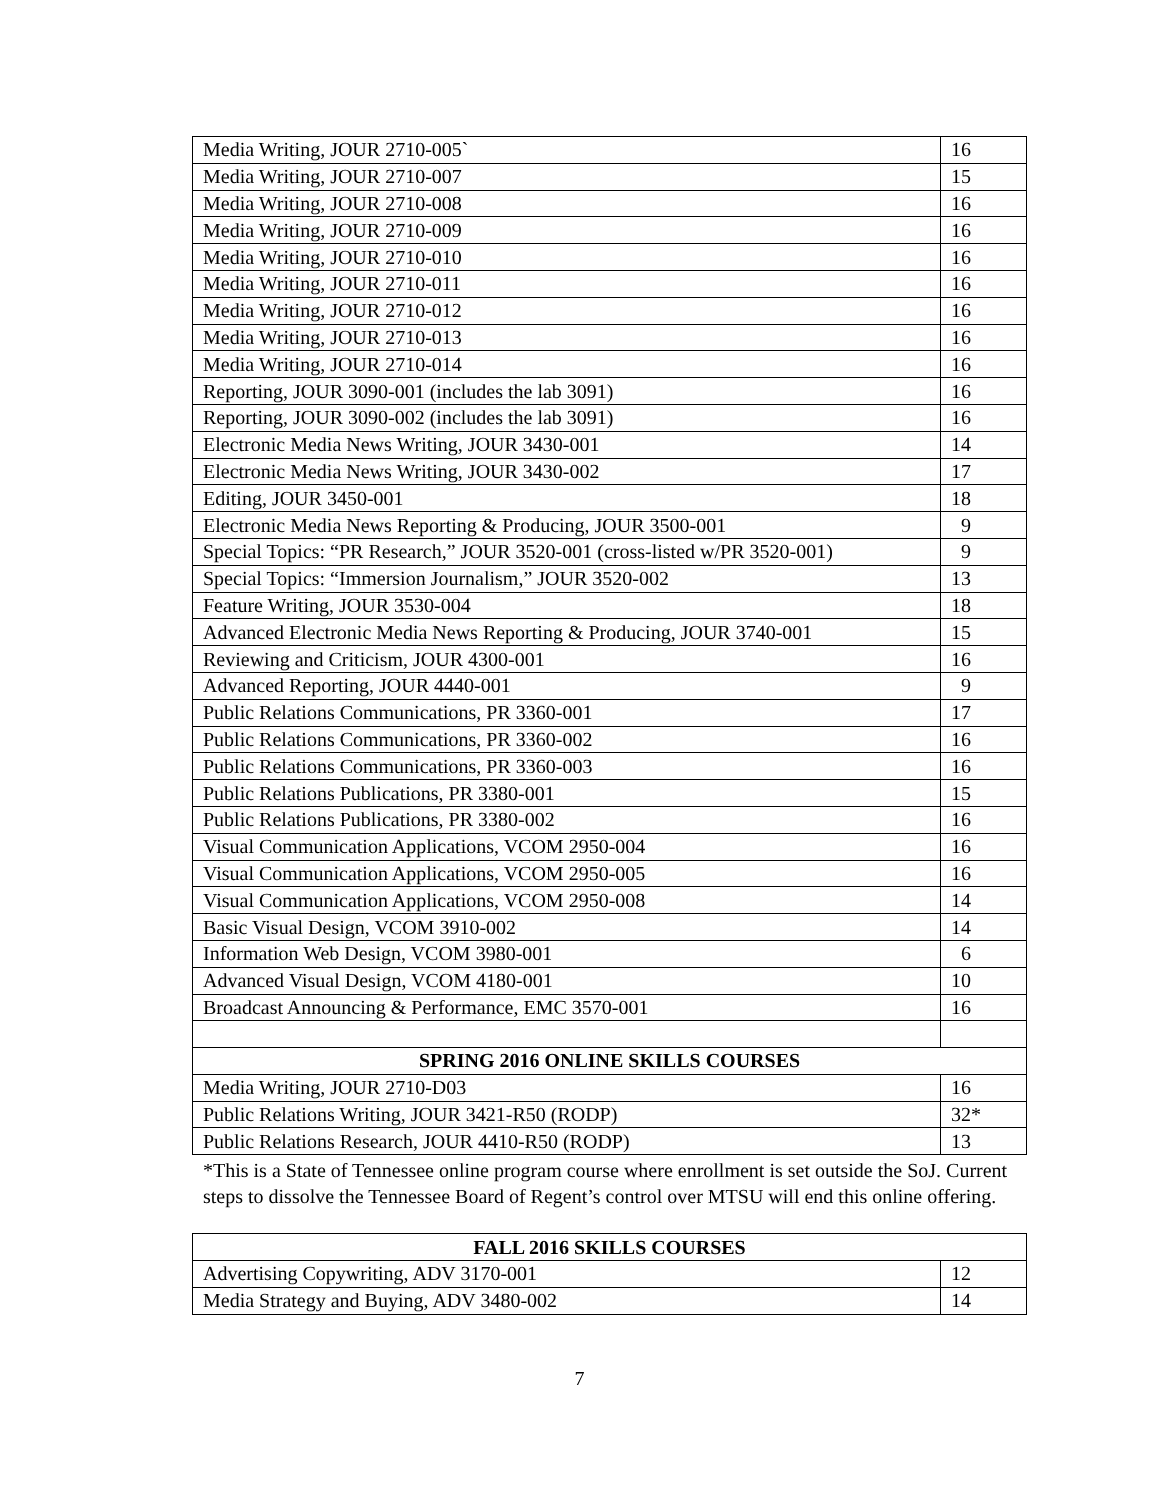| Media Writing, JOUR 2710-005` | 16 |
| Media Writing, JOUR 2710-007 | 15 |
| Media Writing, JOUR 2710-008 | 16 |
| Media Writing, JOUR 2710-009 | 16 |
| Media Writing, JOUR 2710-010 | 16 |
| Media Writing, JOUR 2710-011 | 16 |
| Media Writing, JOUR 2710-012 | 16 |
| Media Writing, JOUR 2710-013 | 16 |
| Media Writing, JOUR 2710-014 | 16 |
| Reporting, JOUR 3090-001 (includes the lab 3091) | 16 |
| Reporting, JOUR 3090-002 (includes the lab 3091) | 16 |
| Electronic Media News Writing, JOUR 3430-001 | 14 |
| Electronic Media News Writing, JOUR 3430-002 | 17 |
| Editing, JOUR 3450-001 | 18 |
| Electronic Media News Reporting & Producing, JOUR 3500-001 | 9 |
| Special Topics: “PR Research,” JOUR 3520-001 (cross-listed w/PR 3520-001) | 9 |
| Special Topics: “Immersion Journalism,” JOUR 3520-002 | 13 |
| Feature Writing, JOUR 3530-004 | 18 |
| Advanced Electronic Media News Reporting & Producing, JOUR 3740-001 | 15 |
| Reviewing and Criticism, JOUR 4300-001 | 16 |
| Advanced Reporting, JOUR 4440-001 | 9 |
| Public Relations Communications, PR 3360-001 | 17 |
| Public Relations Communications, PR 3360-002 | 16 |
| Public Relations Communications, PR 3360-003 | 16 |
| Public Relations Publications, PR 3380-001 | 15 |
| Public Relations Publications, PR 3380-002 | 16 |
| Visual Communication Applications, VCOM 2950-004 | 16 |
| Visual Communication Applications, VCOM 2950-005 | 16 |
| Visual Communication Applications, VCOM 2950-008 | 14 |
| Basic Visual Design, VCOM 3910-002 | 14 |
| Information Web Design, VCOM 3980-001 | 6 |
| Advanced Visual Design, VCOM 4180-001 | 10 |
| Broadcast Announcing & Performance, EMC 3570-001 | 16 |
| SPRING 2016 ONLINE SKILLS COURSES | |
| Media Writing, JOUR 2710-D03 | 16 |
| Public Relations Writing, JOUR 3421-R50 (RODP) | 32* |
| Public Relations Research, JOUR 4410-R50 (RODP) | 13 |
*This is a State of Tennessee online program course where enrollment is set outside the SoJ. Current steps to dissolve the Tennessee Board of Regent’s control over MTSU will end this online offering.
| FALL 2016 SKILLS COURSES | |
| --- | --- |
| Advertising Copywriting, ADV 3170-001 | 12 |
| Media Strategy and Buying, ADV 3480-002 | 14 |
7